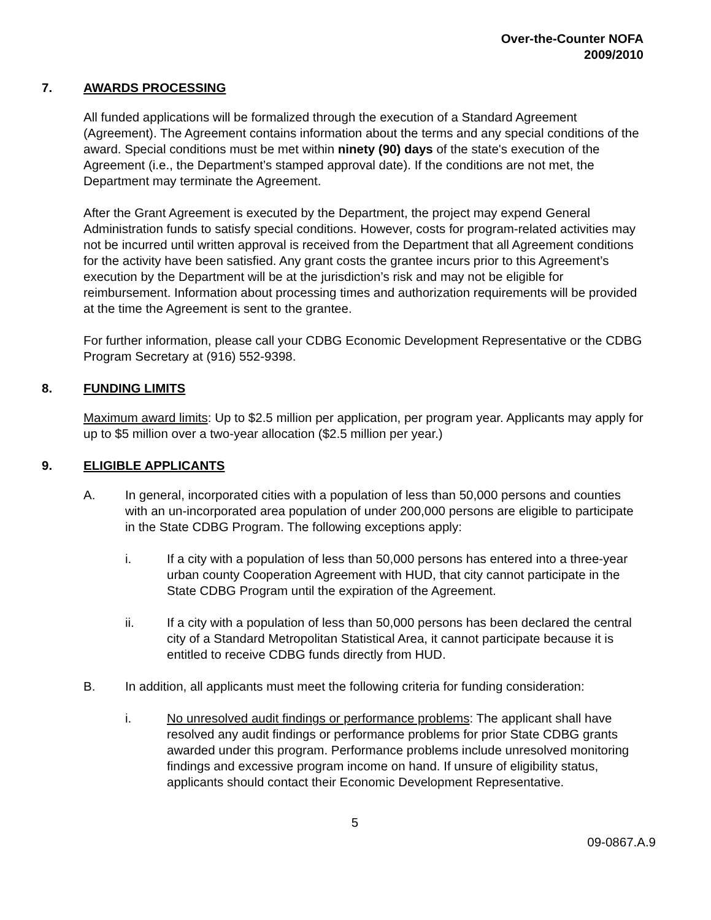Over-the-Counter NOFA
2009/2010
7. AWARDS PROCESSING
All funded applications will be formalized through the execution of a Standard Agreement (Agreement). The Agreement contains information about the terms and any special conditions of the award. Special conditions must be met within ninety (90) days of the state's execution of the Agreement (i.e., the Department’s stamped approval date). If the conditions are not met, the Department may terminate the Agreement.
After the Grant Agreement is executed by the Department, the project may expend General Administration funds to satisfy special conditions. However, costs for program-related activities may not be incurred until written approval is received from the Department that all Agreement conditions for the activity have been satisfied. Any grant costs the grantee incurs prior to this Agreement’s execution by the Department will be at the jurisdiction’s risk and may not be eligible for reimbursement. Information about processing times and authorization requirements will be provided at the time the Agreement is sent to the grantee.
For further information, please call your CDBG Economic Development Representative or the CDBG Program Secretary at (916) 552-9398.
8. FUNDING LIMITS
Maximum award limits: Up to $2.5 million per application, per program year. Applicants may apply for up to $5 million over a two-year allocation ($2.5 million per year.)
9. ELIGIBLE APPLICANTS
A. In general, incorporated cities with a population of less than 50,000 persons and counties with an un-incorporated area population of under 200,000 persons are eligible to participate in the State CDBG Program. The following exceptions apply:
i. If a city with a population of less than 50,000 persons has entered into a three-year urban county Cooperation Agreement with HUD, that city cannot participate in the State CDBG Program until the expiration of the Agreement.
ii. If a city with a population of less than 50,000 persons has been declared the central city of a Standard Metropolitan Statistical Area, it cannot participate because it is entitled to receive CDBG funds directly from HUD.
B. In addition, all applicants must meet the following criteria for funding consideration:
i. No unresolved audit findings or performance problems: The applicant shall have resolved any audit findings or performance problems for prior State CDBG grants awarded under this program. Performance problems include unresolved monitoring findings and excessive program income on hand. If unsure of eligibility status, applicants should contact their Economic Development Representative.
5
09-0867.A.9